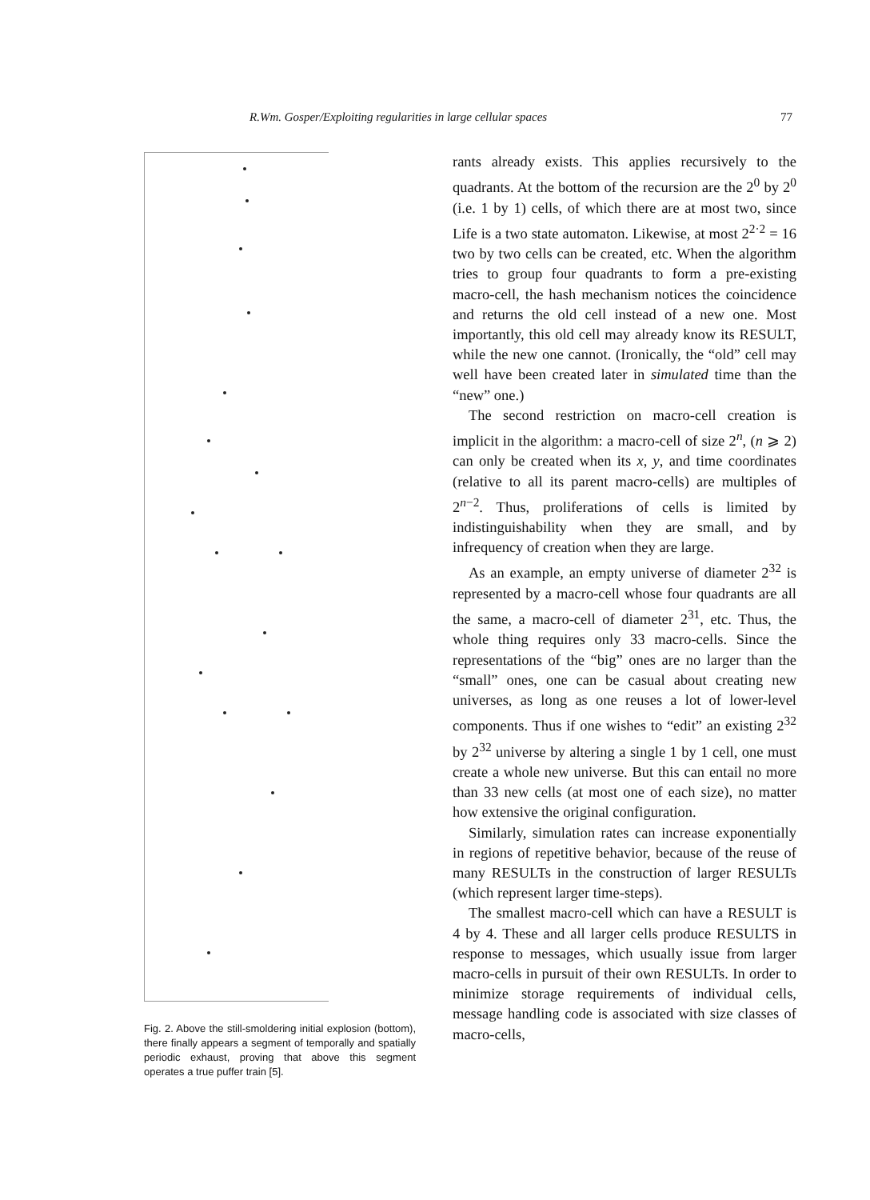R.Wm. Gosper/Exploiting regularities in large cellular spaces 77
Fig. 2. Above the still-smoldering initial explosion (bottom), there finally appears a segment of temporally and spatially periodic exhaust, proving that above this segment operates a true puffer train [5].
rants already exists. This applies recursively to the quadrants. At the bottom of the recursion are the 2<sup>0</sup> by 2<sup>0</sup> (i.e. 1 by 1) cells, of which there are at most two, since Life is a two state automaton. Likewise, at most 2<sup>2·2</sup> = 16 two by two cells can be created, etc. When the algorithm tries to group four quadrants to form a pre-existing macro-cell, the hash mechanism notices the coincidence and returns the old cell instead of a new one. Most importantly, this old cell may already know its RESULT, while the new one cannot. (Ironically, the “old” cell may well have been created later in simulated time than the “new” one.)
The second restriction on macro-cell creation is implicit in the algorithm: a macro-cell of size 2<sup>n</sup>, (n ⩾ 2) can only be created when its x, y, and time coordinates (relative to all its parent macro-cells) are multiples of 2<sup>n−2</sup>. Thus, proliferations of cells is limited by indistinguishability when they are small, and by infrequency of creation when they are large.
As an example, an empty universe of diameter 2<sup>32</sup> is represented by a macro-cell whose four quadrants are all the same, a macro-cell of diameter 2<sup>31</sup>, etc. Thus, the whole thing requires only 33 macro-cells. Since the representations of the “big” ones are no larger than the “small” ones, one can be casual about creating new universes, as long as one reuses a lot of lower-level components. Thus if one wishes to “edit” an existing 2<sup>32</sup> by 2<sup>32</sup> universe by altering a single 1 by 1 cell, one must create a whole new universe. But this can entail no more than 33 new cells (at most one of each size), no matter how extensive the original configuration.
Similarly, simulation rates can increase exponentially in regions of repetitive behavior, because of the reuse of many RESULTs in the construction of larger RESULTs (which represent larger time-steps).
The smallest macro-cell which can have a RESULT is 4 by 4. These and all larger cells produce RESULTS in response to messages, which usually issue from larger macro-cells in pursuit of their own RESULTs. In order to minimize storage requirements of individual cells, message handling code is associated with size classes of macro-cells,